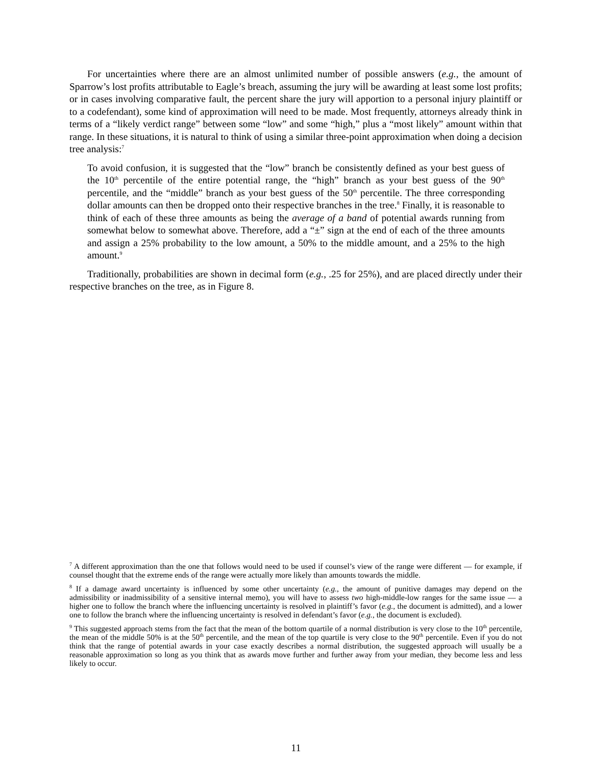For uncertainties where there are an almost unlimited number of possible answers (e.g., the amount of Sparrow’s lost profits attributable to Eagle’s breach, assuming the jury will be awarding at least some lost profits; or in cases involving comparative fault, the percent share the jury will apportion to a personal injury plaintiff or to a codefendant), some kind of approximation will need to be made. Most frequently, attorneys already think in terms of a “likely verdict range” between some “low” and some “high,” plus a “most likely” amount within that range. In these situations, it is natural to think of using a similar three-point approximation when doing a decision tree analysis:<sup>7</sup>
To avoid confusion, it is suggested that the “low” branch be consistently defined as your best guess of the 10<sup>th</sup> percentile of the entire potential range, the “high” branch as your best guess of the 90<sup>th</sup> percentile, and the “middle” branch as your best guess of the 50<sup>th</sup> percentile. The three corresponding dollar amounts can then be dropped onto their respective branches in the tree.<sup>8</sup> Finally, it is reasonable to think of each of these three amounts as being the average of a band of potential awards running from somewhat below to somewhat above. Therefore, add a “±” sign at the end of each of the three amounts and assign a 25% probability to the low amount, a 50% to the middle amount, and a 25% to the high amount.<sup>9</sup>
Traditionally, probabilities are shown in decimal form (e.g., .25 for 25%), and are placed directly under their respective branches on the tree, as in Figure 8.
<sup>7</sup> A different approximation than the one that follows would need to be used if counsel’s view of the range were different — for example, if counsel thought that the extreme ends of the range were actually more likely than amounts towards the middle.
<sup>8</sup> If a damage award uncertainty is influenced by some other uncertainty (e.g., the amount of punitive damages may depend on the admissibility or inadmissibility of a sensitive internal memo), you will have to assess two high-middle-low ranges for the same issue — a higher one to follow the branch where the influencing uncertainty is resolved in plaintiff’s favor (e.g., the document is admitted), and a lower one to follow the branch where the influencing uncertainty is resolved in defendant’s favor (e.g., the document is excluded).
<sup>9</sup> This suggested approach stems from the fact that the mean of the bottom quartile of a normal distribution is very close to the 10<sup>th</sup> percentile, the mean of the middle 50% is at the 50<sup>th</sup> percentile, and the mean of the top quartile is very close to the 90<sup>th</sup> percentile. Even if you do not think that the range of potential awards in your case exactly describes a normal distribution, the suggested approach will usually be a reasonable approximation so long as you think that as awards move further and further away from your median, they become less and less likely to occur.
11